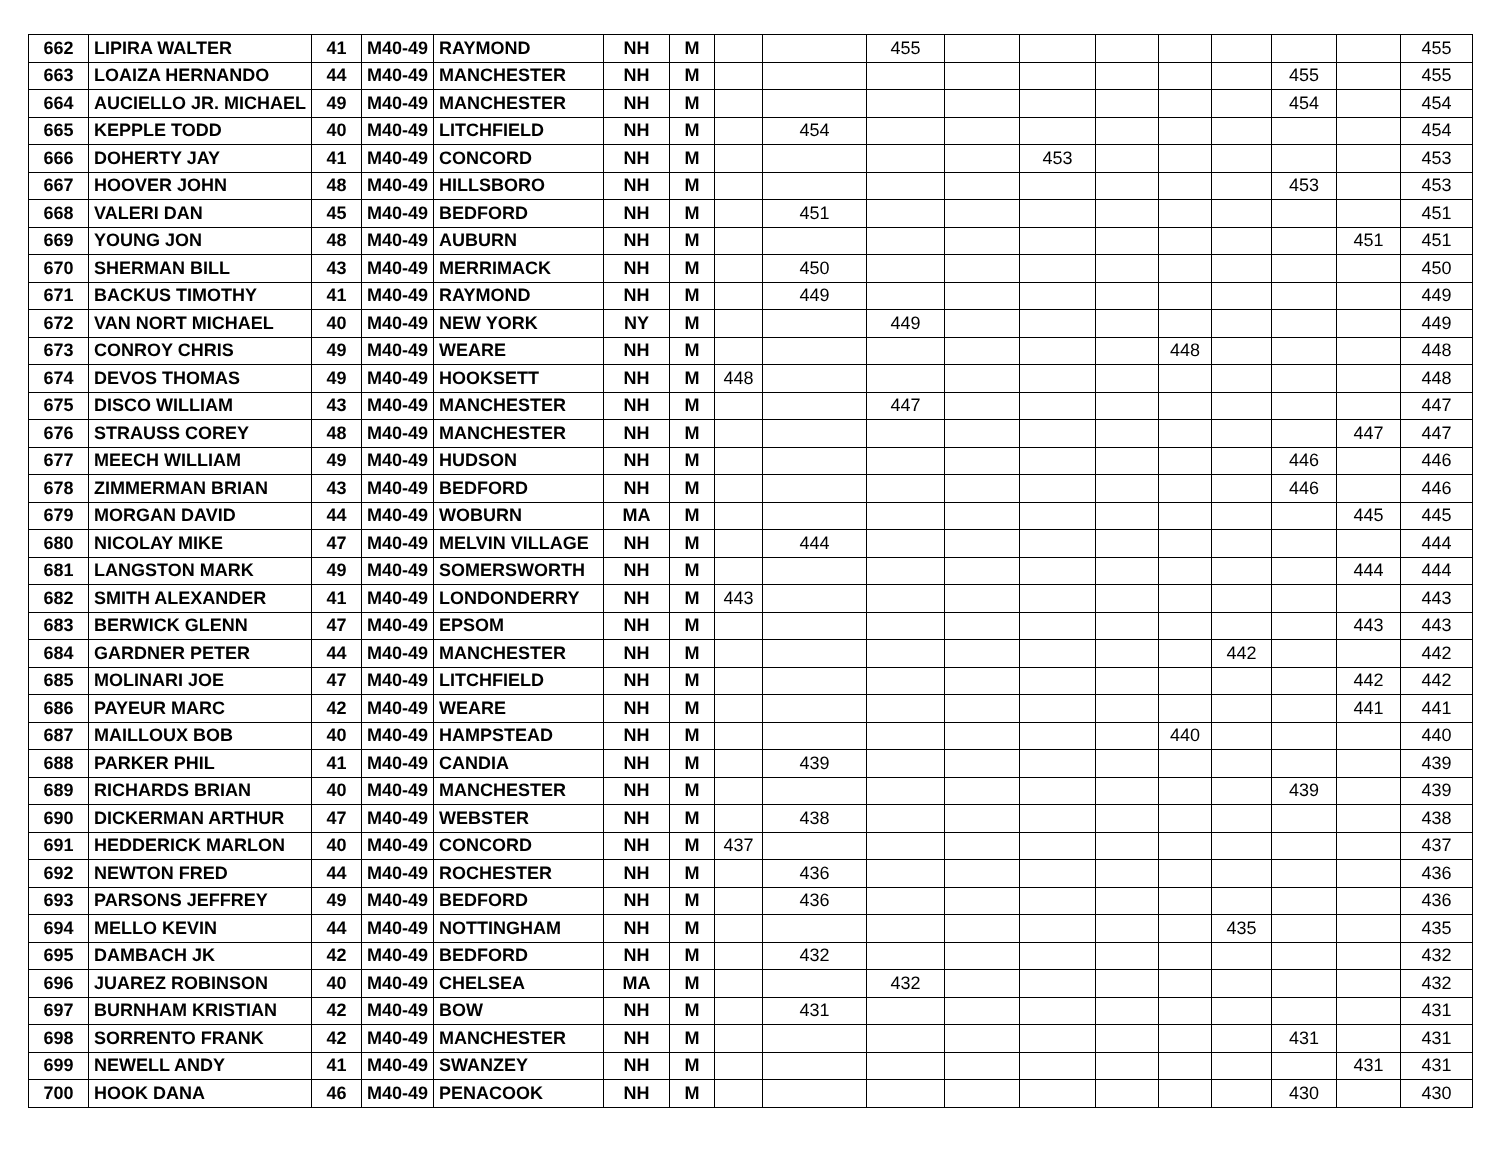| 662 | LIPIRA WALTER | 41 | M40-49 | RAYMOND | NH | M | | | 455 | | | | | | | | 455 |
| 663 | LOAIZA HERNANDO | 44 | M40-49 | MANCHESTER | NH | M | | | | | | | | | 455 | | 455 |
| 664 | AUCIELLO JR. MICHAEL | 49 | M40-49 | MANCHESTER | NH | M | | | | | | | | | 454 | | 454 |
| 665 | KEPPLE TODD | 40 | M40-49 | LITCHFIELD | NH | M | | 454 | | | | | | | | | 454 |
| 666 | DOHERTY JAY | 41 | M40-49 | CONCORD | NH | M | | | | | 453 | | | | | | 453 |
| 667 | HOOVER JOHN | 48 | M40-49 | HILLSBORO | NH | M | | | | | | | | | 453 | | 453 |
| 668 | VALERI DAN | 45 | M40-49 | BEDFORD | NH | M | | 451 | | | | | | | | | 451 |
| 669 | YOUNG JON | 48 | M40-49 | AUBURN | NH | M | | | | | | | | | | 451 | 451 |
| 670 | SHERMAN BILL | 43 | M40-49 | MERRIMACK | NH | M | | 450 | | | | | | | | | 450 |
| 671 | BACKUS TIMOTHY | 41 | M40-49 | RAYMOND | NH | M | | 449 | | | | | | | | | 449 |
| 672 | VAN NORT MICHAEL | 40 | M40-49 | NEW YORK | NY | M | | | 449 | | | | | | | | 449 |
| 673 | CONROY CHRIS | 49 | M40-49 | WEARE | NH | M | | | | | | | 448 | | | | 448 |
| 674 | DEVOS THOMAS | 49 | M40-49 | HOOKSETT | NH | M | 448 | | | | | | | | | | 448 |
| 675 | DISCO WILLIAM | 43 | M40-49 | MANCHESTER | NH | M | | | 447 | | | | | | | | 447 |
| 676 | STRAUSS COREY | 48 | M40-49 | MANCHESTER | NH | M | | | | | | | | | | 447 | 447 |
| 677 | MEECH WILLIAM | 49 | M40-49 | HUDSON | NH | M | | | | | | | | | 446 | | 446 |
| 678 | ZIMMERMAN BRIAN | 43 | M40-49 | BEDFORD | NH | M | | | | | | | | | 446 | | 446 |
| 679 | MORGAN DAVID | 44 | M40-49 | WOBURN | MA | M | | | | | | | | | | 445 | 445 |
| 680 | NICOLAY MIKE | 47 | M40-49 | MELVIN VILLAGE | NH | M | | 444 | | | | | | | | | 444 |
| 681 | LANGSTON MARK | 49 | M40-49 | SOMERSWORTH | NH | M | | | | | | | | | | 444 | 444 |
| 682 | SMITH ALEXANDER | 41 | M40-49 | LONDONDERRY | NH | M | 443 | | | | | | | | | | 443 |
| 683 | BERWICK GLENN | 47 | M40-49 | EPSOM | NH | M | | | | | | | | | | 443 | 443 |
| 684 | GARDNER PETER | 44 | M40-49 | MANCHESTER | NH | M | | | | | | | | 442 | | | 442 |
| 685 | MOLINARI JOE | 47 | M40-49 | LITCHFIELD | NH | M | | | | | | | | | | 442 | 442 |
| 686 | PAYEUR MARC | 42 | M40-49 | WEARE | NH | M | | | | | | | | | | 441 | 441 |
| 687 | MAILLOUX BOB | 40 | M40-49 | HAMPSTEAD | NH | M | | | | | | | 440 | | | | 440 |
| 688 | PARKER PHIL | 41 | M40-49 | CANDIA | NH | M | | 439 | | | | | | | | | 439 |
| 689 | RICHARDS BRIAN | 40 | M40-49 | MANCHESTER | NH | M | | | | | | | | | 439 | | 439 |
| 690 | DICKERMAN ARTHUR | 47 | M40-49 | WEBSTER | NH | M | | 438 | | | | | | | | | 438 |
| 691 | HEDDERICK MARLON | 40 | M40-49 | CONCORD | NH | M | 437 | | | | | | | | | | 437 |
| 692 | NEWTON FRED | 44 | M40-49 | ROCHESTER | NH | M | | 436 | | | | | | | | | 436 |
| 693 | PARSONS JEFFREY | 49 | M40-49 | BEDFORD | NH | M | | 436 | | | | | | | | | 436 |
| 694 | MELLO KEVIN | 44 | M40-49 | NOTTINGHAM | NH | M | | | | | | | | 435 | | | 435 |
| 695 | DAMBACH JK | 42 | M40-49 | BEDFORD | NH | M | | 432 | | | | | | | | | 432 |
| 696 | JUAREZ ROBINSON | 40 | M40-49 | CHELSEA | MA | M | | | 432 | | | | | | | | 432 |
| 697 | BURNHAM KRISTIAN | 42 | M40-49 | BOW | NH | M | | 431 | | | | | | | | | 431 |
| 698 | SORRENTO FRANK | 42 | M40-49 | MANCHESTER | NH | M | | | | | | | | | 431 | | 431 |
| 699 | NEWELL ANDY | 41 | M40-49 | SWANZEY | NH | M | | | | | | | | | | 431 | 431 |
| 700 | HOOK DANA | 46 | M40-49 | PENACOOK | NH | M | | | | | | | | | 430 | | 430 |